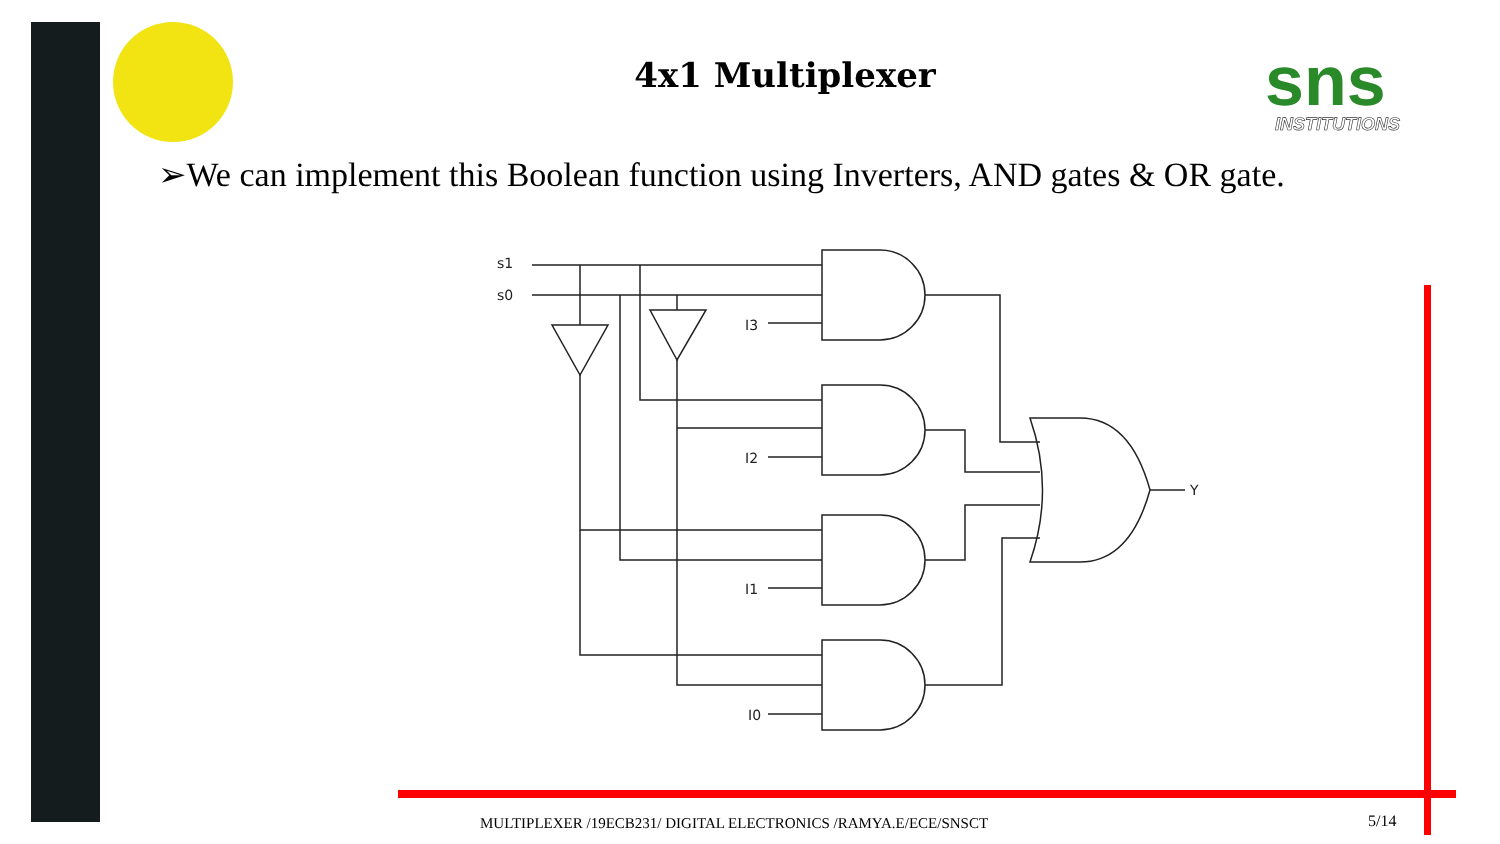sns
INSTITUTIONS
4x1 Multiplexer
➢We can implement this Boolean function using Inverters, AND gates & OR gate.
s1
s0
I3
I2
I1
I0
Y
MULTIPLEXER /19ECB231/ DIGITAL ELECTRONICS /RAMYA.E/ECE/SNSCT
5/14